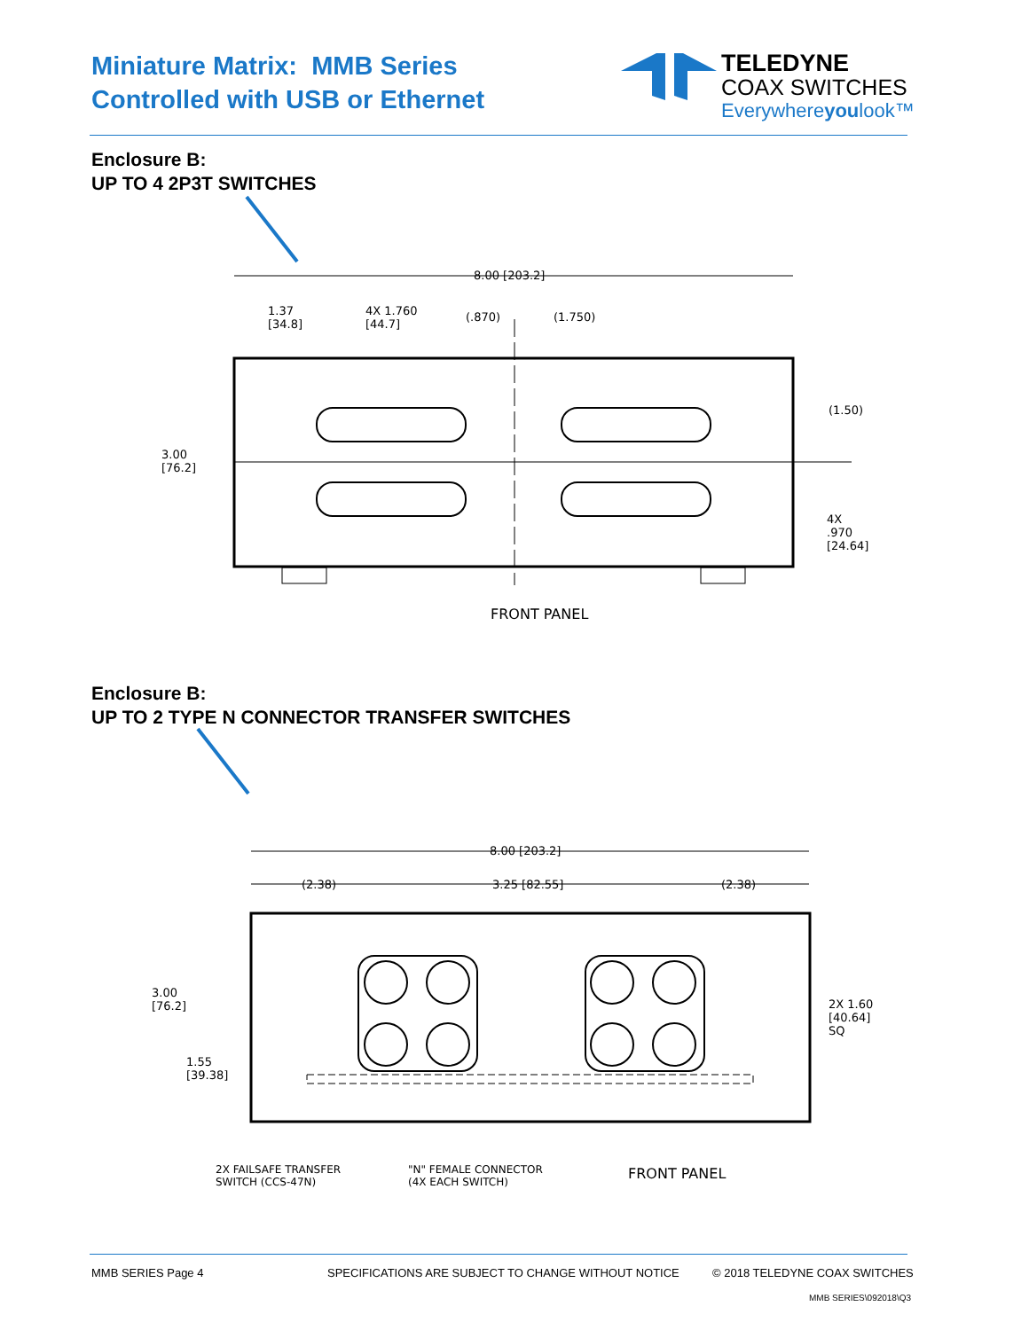Miniature Matrix: MMB Series
Controlled with USB or Ethernet
TELEDYNE
COAX SWITCHES
Everywhereyoulook™
Enclosure B:
UP TO 4 2P3T SWITCHES
8.00 [203.2]
1.37
[34.8]
4X 1.760
[44.7]
(.870) (1.750)
(1.50)
3.00
[76.2]
4X
.970
[24.64]
FRONT PANEL
Enclosure B:
UP TO 2 TYPE N CONNECTOR TRANSFER SWITCHES
8.00 [203.2]
(2.38) 3.25 [82.55] (2.38)
3.00
[76.2]
1.55
[39.38]
2X 1.60
[40.64]
SQ
2X FAILSAFE TRANSFER
SWITCH (CCS-47N)
"N" FEMALE CONNECTOR
(4X EACH SWITCH)
FRONT PANEL
MMB SERIES Page 4
SPECIFICATIONS ARE SUBJECT TO CHANGE WITHOUT NOTICE
© 2018 TELEDYNE COAX SWITCHES
MMB SERIES\092018\Q3